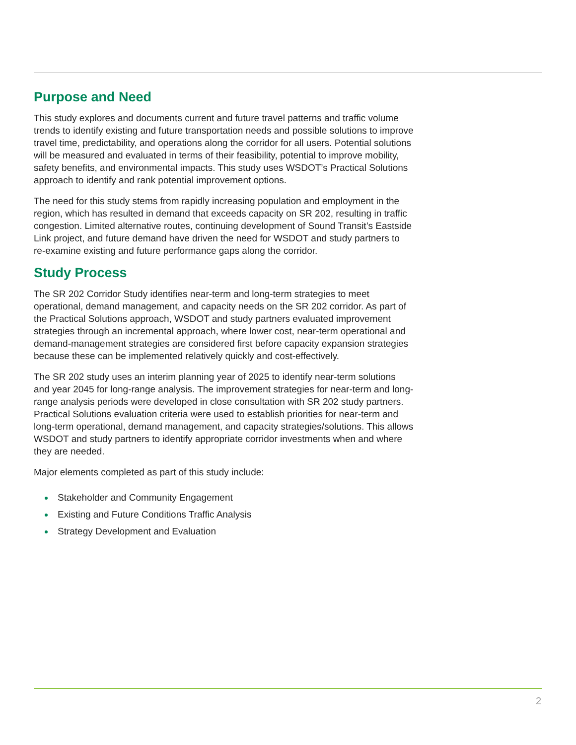Purpose and Need
This study explores and documents current and future travel patterns and traffic volume trends to identify existing and future transportation needs and possible solutions to improve travel time, predictability, and operations along the corridor for all users. Potential solutions will be measured and evaluated in terms of their feasibility, potential to improve mobility, safety benefits, and environmental impacts. This study uses WSDOT’s Practical Solutions approach to identify and rank potential improvement options.
The need for this study stems from rapidly increasing population and employment in the region, which has resulted in demand that exceeds capacity on SR 202, resulting in traffic congestion. Limited alternative routes, continuing development of Sound Transit’s Eastside Link project, and future demand have driven the need for WSDOT and study partners to re-examine existing and future performance gaps along the corridor.
Study Process
The SR 202 Corridor Study identifies near-term and long-term strategies to meet operational, demand management, and capacity needs on the SR 202 corridor. As part of the Practical Solutions approach, WSDOT and study partners evaluated improvement strategies through an incremental approach, where lower cost, near-term operational and demand-management strategies are considered first before capacity expansion strategies because these can be implemented relatively quickly and cost-effectively.
The SR 202 study uses an interim planning year of 2025 to identify near-term solutions and year 2045 for long-range analysis. The improvement strategies for near-term and long-range analysis periods were developed in close consultation with SR 202 study partners. Practical Solutions evaluation criteria were used to establish priorities for near-term and long-term operational, demand management, and capacity strategies/solutions. This allows WSDOT and study partners to identify appropriate corridor investments when and where they are needed.
Major elements completed as part of this study include:
Stakeholder and Community Engagement
Existing and Future Conditions Traffic Analysis
Strategy Development and Evaluation
2